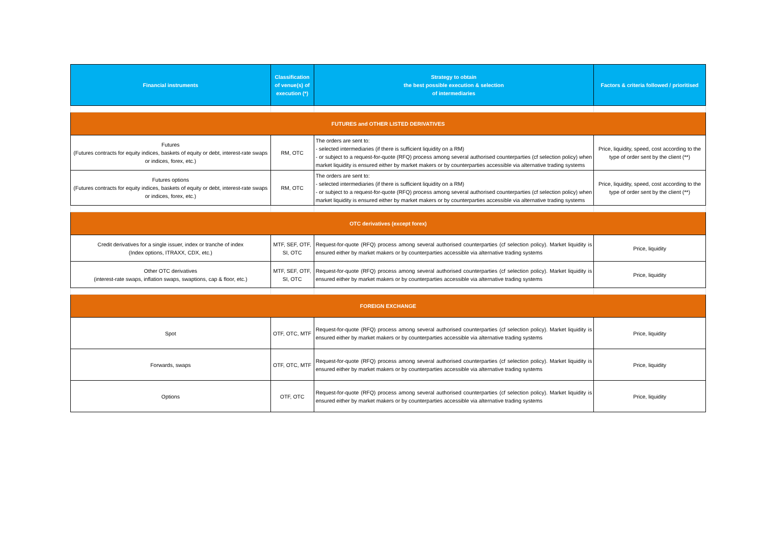| Financial instruments | Classification of venue(s) of execution (*) | Strategy to obtain the best possible execution & selection of intermediaries | Factors & criteria followed / prioritised |
| --- | --- | --- | --- |
| FUTURES and OTHER LISTED DERIVATIVES | | | |
| Futures (Futures contracts for equity indices, baskets of equity or debt, interest-rate swaps or indices, forex, etc.) | RM, OTC | The orders are sent to: - selected intermediaries (if there is sufficient liquidity on a RM) - or subject to a request-for-quote (RFQ) process among several authorised counterparties (cf selection policy) when market liquidity is ensured either by market makers or by counterparties accessible via alternative trading systems | Price, liquidity, speed, cost according to the type of order sent by the client (**) |
| Futures options (Futures contracts for equity indices, baskets of equity or debt, interest-rate swaps or indices, forex, etc.) | RM, OTC | The orders are sent to: - selected intermediaries (if there is sufficient liquidity on a RM) - or subject to a request-for-quote (RFQ) process among several authorised counterparties (cf selection policy) when market liquidity is ensured either by market makers or by counterparties accessible via alternative trading systems | Price, liquidity, speed, cost according to the type of order sent by the client (**) |
| OTC derivatives (except forex) | | | |
| Credit derivatives for a single issuer, index or tranche of index (Index options, ITRAXX, CDX, etc.) | MTF, SEF, OTF, SI, OTC | Request-for-quote (RFQ) process among several authorised counterparties (cf selection policy). Market liquidity is ensured either by market makers or by counterparties accessible via alternative trading systems | Price, liquidity |
| Other OTC derivatives (interest-rate swaps, inflation swaps, swaptions, cap & floor, etc.) | MTF, SEF, OTF, SI, OTC | Request-for-quote (RFQ) process among several authorised counterparties (cf selection policy). Market liquidity is ensured either by market makers or by counterparties accessible via alternative trading systems | Price, liquidity |
| FOREIGN EXCHANGE | | | |
| Spot | OTF, OTC, MTF | Request-for-quote (RFQ) process among several authorised counterparties (cf selection policy). Market liquidity is ensured either by market makers or by counterparties accessible via alternative trading systems | Price, liquidity |
| Forwards, swaps | OTF, OTC, MTF | Request-for-quote (RFQ) process among several authorised counterparties (cf selection policy). Market liquidity is ensured either by market makers or by counterparties accessible via alternative trading systems | Price, liquidity |
| Options | OTF, OTC | Request-for-quote (RFQ) process among several authorised counterparties (cf selection policy). Market liquidity is ensured either by market makers or by counterparties accessible via alternative trading systems | Price, liquidity |